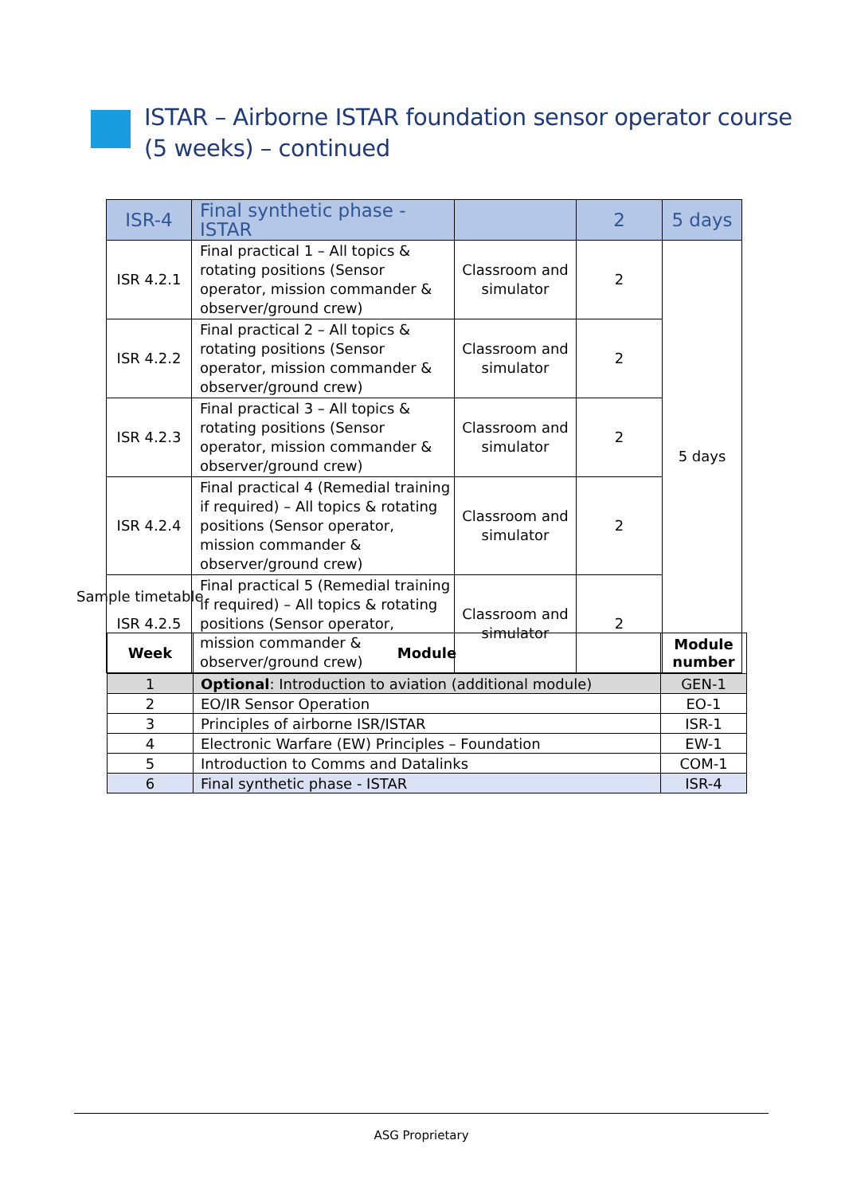ISTAR – Airborne ISTAR foundation sensor operator course
(5 weeks) – continued
| ISR-4 | Final synthetic phase - ISTAR | | 2 | 5 days |
| ISR 4.2.1 | Final practical 1 – All topics & rotating positions (Sensor operator, mission commander & observer/ground crew) | Classroom and simulator | 2 | 5 days |
| ISR 4.2.2 | Final practical 2 – All topics & rotating positions (Sensor operator, mission commander & observer/ground crew) | Classroom and simulator | 2 | |
| ISR 4.2.3 | Final practical 3 – All topics & rotating positions (Sensor operator, mission commander & observer/ground crew) | Classroom and simulator | 2 | |
| ISR 4.2.4 | Final practical 4 (Remedial training if required) – All topics & rotating positions (Sensor operator, mission commander & observer/ground crew) | Classroom and simulator | 2 | |
| ISR 4.2.5 | Final practical 5 (Remedial training if required) – All topics & rotating positions (Sensor operator, mission commander & observer/ground crew) | Classroom and simulator | 2 | |
Sample timetable
| Week | Module | Module number |
| --- | --- | --- |
| 1 | Optional : Introduction to aviation (additional module) | GEN-1 |
| 2 | EO/IR Sensor Operation | EO-1 |
| 3 | Principles of airborne ISR/ISTAR | ISR-1 |
| 4 | Electronic Warfare (EW) Principles – Foundation | EW-1 |
| 5 | Introduction to Comms and Datalinks | COM-1 |
| 6 | Final synthetic phase - ISTAR | ISR-4 |
ASG Proprietary